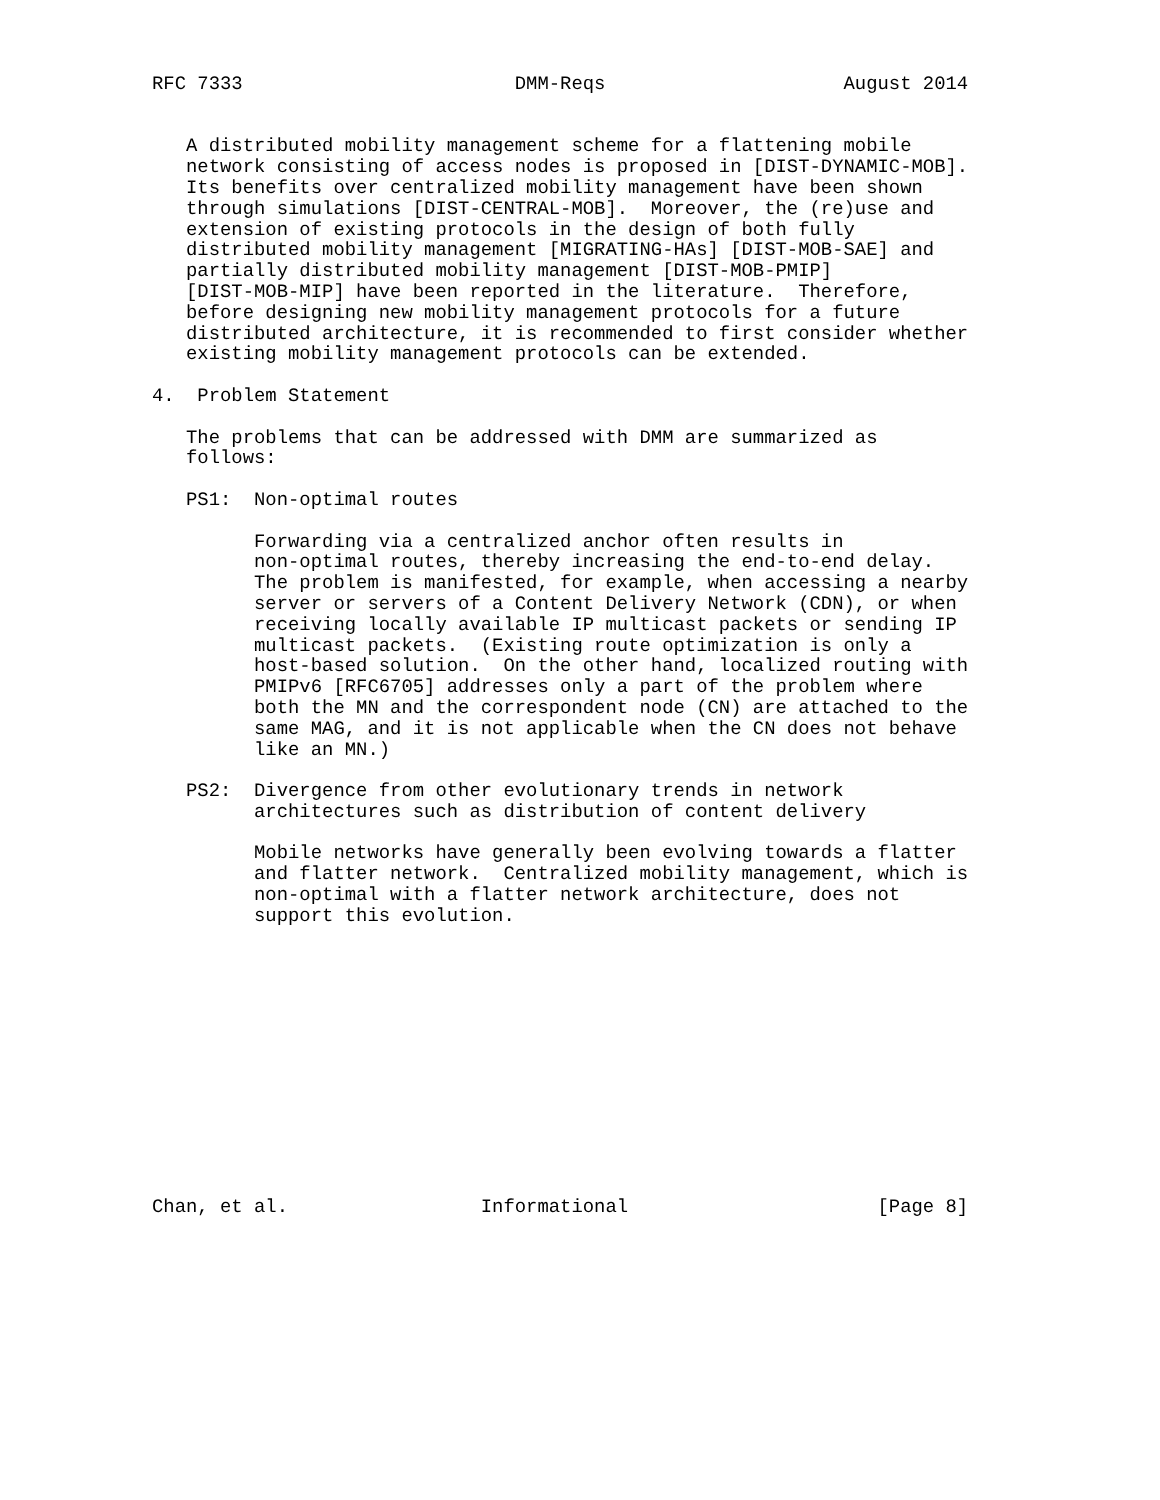RFC 7333                        DMM-Reqs                     August 2014


   A distributed mobility management scheme for a flattening mobile
   network consisting of access nodes is proposed in [DIST-DYNAMIC-MOB].
   Its benefits over centralized mobility management have been shown
   through simulations [DIST-CENTRAL-MOB].  Moreover, the (re)use and
   extension of existing protocols in the design of both fully
   distributed mobility management [MIGRATING-HAs] [DIST-MOB-SAE] and
   partially distributed mobility management [DIST-MOB-PMIP]
   [DIST-MOB-MIP] have been reported in the literature.  Therefore,
   before designing new mobility management protocols for a future
   distributed architecture, it is recommended to first consider whether
   existing mobility management protocols can be extended.

4.  Problem Statement

   The problems that can be addressed with DMM are summarized as
   follows:

   PS1:  Non-optimal routes

         Forwarding via a centralized anchor often results in
         non-optimal routes, thereby increasing the end-to-end delay.
         The problem is manifested, for example, when accessing a nearby
         server or servers of a Content Delivery Network (CDN), or when
         receiving locally available IP multicast packets or sending IP
         multicast packets.  (Existing route optimization is only a
         host-based solution.  On the other hand, localized routing with
         PMIPv6 [RFC6705] addresses only a part of the problem where
         both the MN and the correspondent node (CN) are attached to the
         same MAG, and it is not applicable when the CN does not behave
         like an MN.)

   PS2:  Divergence from other evolutionary trends in network
         architectures such as distribution of content delivery

         Mobile networks have generally been evolving towards a flatter
         and flatter network.  Centralized mobility management, which is
         non-optimal with a flatter network architecture, does not
         support this evolution.













Chan, et al.                 Informational                      [Page 8]